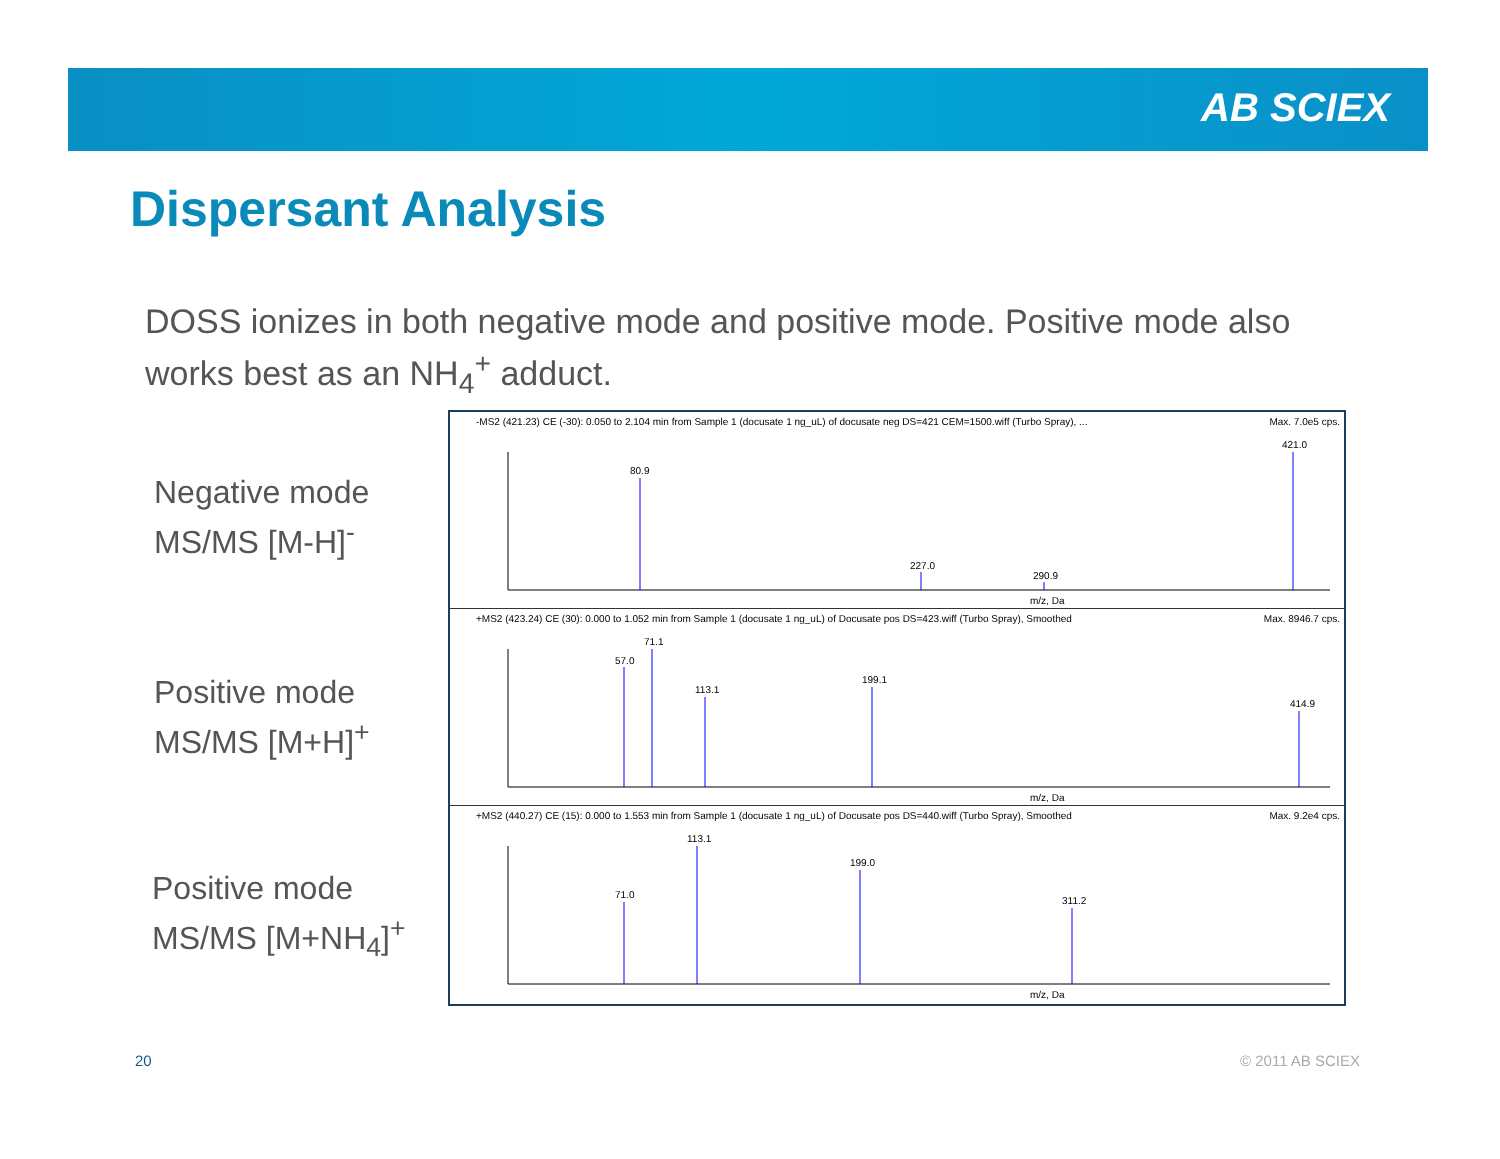AB SCIEX
Dispersant Analysis
DOSS ionizes in both negative mode and positive mode. Positive mode also works best as an NH<sub>4</sub><sup>+</sup> adduct.
Negative mode
MS/MS [M-H]<sup>-</sup>
Positive mode
MS/MS [M+H]<sup>+</sup>
Positive mode
MS/MS [M+NH<sub>4</sub>]<sup>+</sup>
-MS2 (421.23) CE (-30): 0.050 to 2.104 min from Sample 1 (docusate 1 ng_uL) of docusate neg DS=421 CEM=1500.wiff (Turbo Spray), ... Max. 7.0e5 cps.
80.9
421.0
227.0
290.9
m/z, Da
+MS2 (423.24) CE (30): 0.000 to 1.052 min from Sample 1 (docusate 1 ng_uL) of Docusate pos DS=423.wiff (Turbo Spray), Smoothed Max. 8946.7 cps.
57.0
71.1
113.1
199.1
414.9
m/z, Da
+MS2 (440.27) CE (15): 0.000 to 1.553 min from Sample 1 (docusate 1 ng_uL) of Docusate pos DS=440.wiff (Turbo Spray), Smoothed Max. 9.2e4 cps.
113.1
199.0
311.2
71.0
m/z, Da
20 © 2011 AB SCIEX